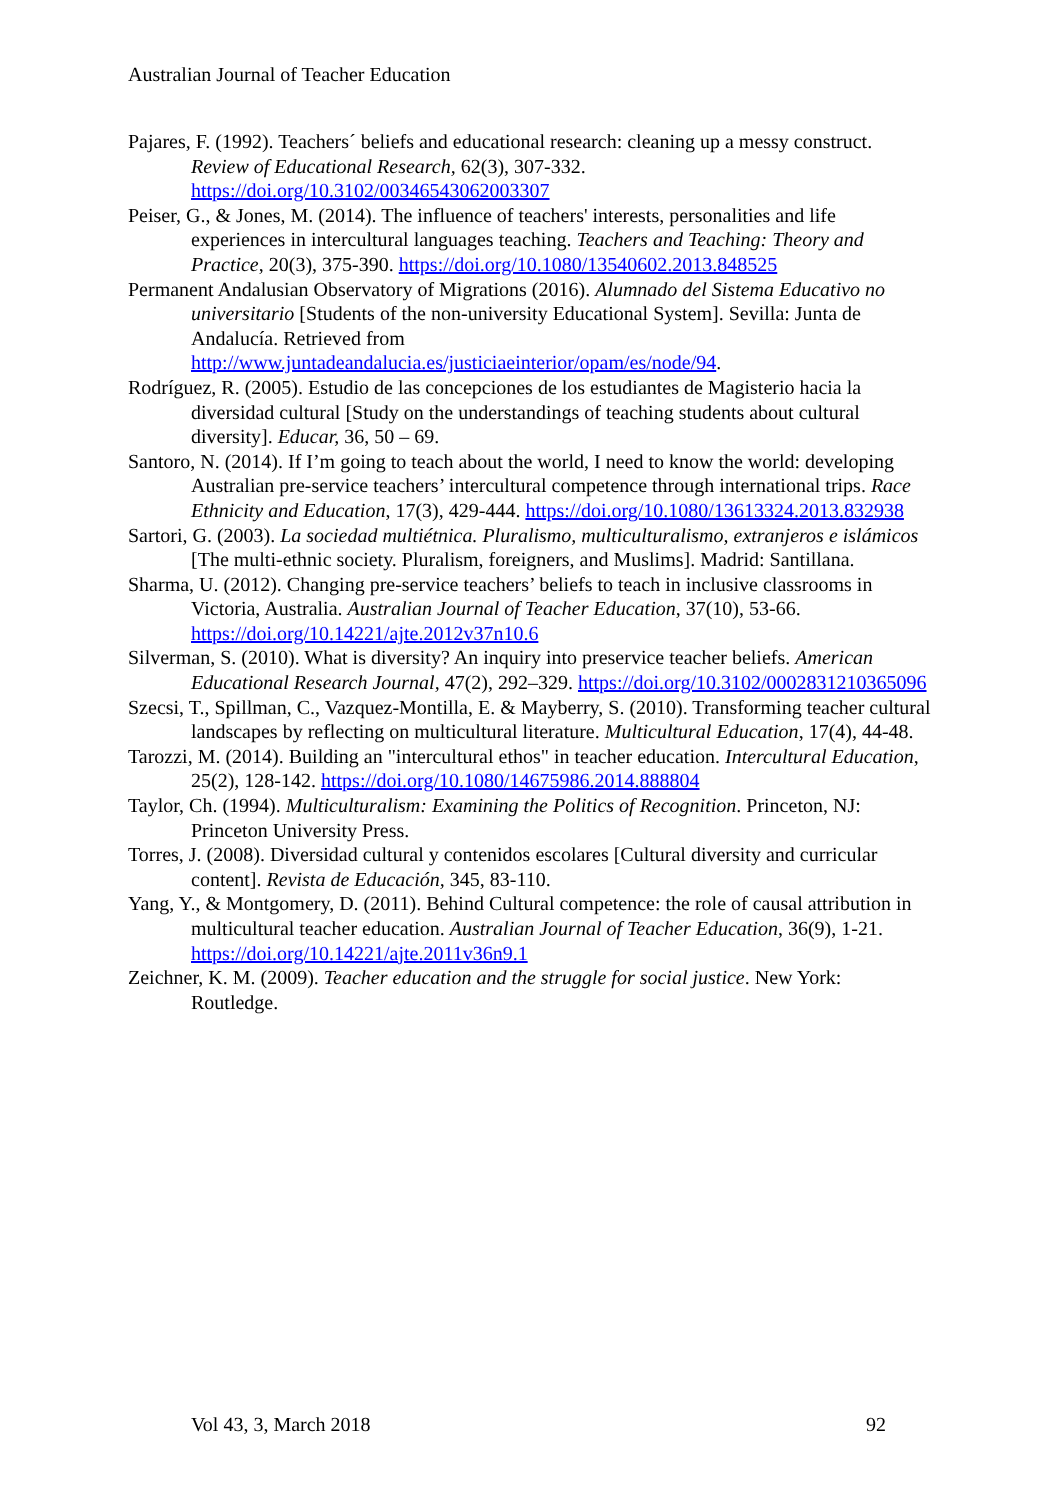Australian Journal of Teacher Education
Pajares, F. (1992). Teachers´ beliefs and educational research: cleaning up a messy construct. Review of Educational Research, 62(3), 307-332. https://doi.org/10.3102/00346543062003307
Peiser, G., & Jones, M. (2014). The influence of teachers' interests, personalities and life experiences in intercultural languages teaching. Teachers and Teaching: Theory and Practice, 20(3), 375-390. https://doi.org/10.1080/13540602.2013.848525
Permanent Andalusian Observatory of Migrations (2016). Alumnado del Sistema Educativo no universitario [Students of the non-university Educational System]. Sevilla: Junta de Andalucía. Retrieved from http://www.juntadeandalucia.es/justiciaeinterior/opam/es/node/94.
Rodríguez, R. (2005). Estudio de las concepciones de los estudiantes de Magisterio hacia la diversidad cultural [Study on the understandings of teaching students about cultural diversity]. Educar, 36, 50 – 69.
Santoro, N. (2014). If I’m going to teach about the world, I need to know the world: developing Australian pre-service teachers’ intercultural competence through international trips. Race Ethnicity and Education, 17(3), 429-444. https://doi.org/10.1080/13613324.2013.832938
Sartori, G. (2003). La sociedad multiétnica. Pluralismo, multiculturalismo, extranjeros e islámicos [The multi-ethnic society. Pluralism, foreigners, and Muslims]. Madrid: Santillana.
Sharma, U. (2012). Changing pre-service teachers’ beliefs to teach in inclusive classrooms in Victoria, Australia. Australian Journal of Teacher Education, 37(10), 53-66. https://doi.org/10.14221/ajte.2012v37n10.6
Silverman, S. (2010). What is diversity? An inquiry into preservice teacher beliefs. American Educational Research Journal, 47(2), 292–329. https://doi.org/10.3102/0002831210365096
Szecsi, T., Spillman, C., Vazquez-Montilla, E. & Mayberry, S. (2010). Transforming teacher cultural landscapes by reflecting on multicultural literature. Multicultural Education, 17(4), 44-48.
Tarozzi, M. (2014). Building an "intercultural ethos" in teacher education. Intercultural Education, 25(2), 128-142. https://doi.org/10.1080/14675986.2014.888804
Taylor, Ch. (1994). Multiculturalism: Examining the Politics of Recognition. Princeton, NJ: Princeton University Press.
Torres, J. (2008). Diversidad cultural y contenidos escolares [Cultural diversity and curricular content]. Revista de Educación, 345, 83-110.
Yang, Y., & Montgomery, D. (2011). Behind Cultural competence: the role of causal attribution in multicultural teacher education. Australian Journal of Teacher Education, 36(9), 1-21. https://doi.org/10.14221/ajte.2011v36n9.1
Zeichner, K. M. (2009). Teacher education and the struggle for social justice. New York: Routledge.
Vol 43, 3, March 2018 92